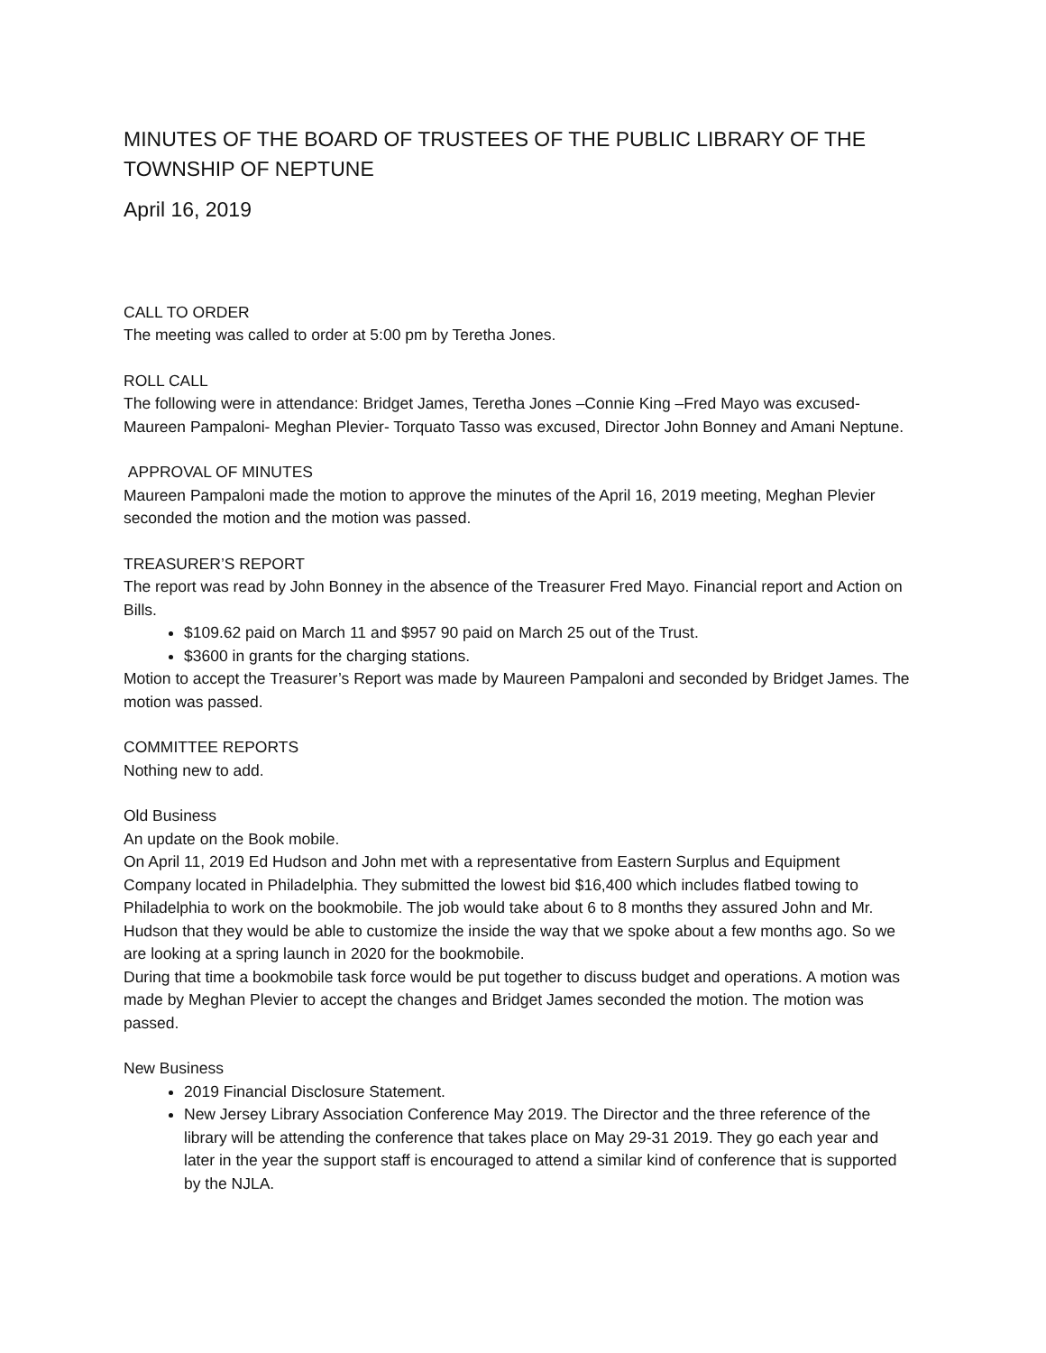MINUTES OF THE BOARD OF TRUSTEES OF THE PUBLIC LIBRARY OF THE TOWNSHIP OF NEPTUNE
April 16, 2019
CALL TO ORDER
The meeting was called to order at 5:00 pm by Teretha Jones.
ROLL CALL
The following were in attendance: Bridget James, Teretha Jones –Connie King –Fred Mayo was excused- Maureen Pampaloni- Meghan Plevier- Torquato Tasso was excused, Director John Bonney and Amani Neptune.
APPROVAL OF MINUTES
Maureen Pampaloni made the motion to approve the minutes of the April 16, 2019 meeting, Meghan Plevier seconded the motion and the motion was passed.
TREASURER’S REPORT
The report was read by John Bonney in the absence of the Treasurer Fred Mayo. Financial report and Action on Bills.
$109.62 paid on March 11 and $957 90 paid on March 25 out of the Trust.
$3600 in grants for the charging stations.
Motion to accept the Treasurer’s Report was made by Maureen Pampaloni and seconded by Bridget James. The motion was passed.
COMMITTEE REPORTS
Nothing new to add.
Old Business
An update on the Book mobile.
On April 11, 2019 Ed Hudson and John met with a representative from Eastern Surplus and Equipment Company located in Philadelphia. They submitted the lowest bid $16,400 which includes flatbed towing to Philadelphia to work on the bookmobile. The job would take about 6 to 8 months they assured John and Mr. Hudson that they would be able to customize the inside the way that we spoke about a few months ago. So we are looking at a spring launch in 2020 for the bookmobile.
During that time a bookmobile task force would be put together to discuss budget and operations. A motion was made by Meghan Plevier to accept the changes and Bridget James seconded the motion. The motion was passed.
New Business
2019 Financial Disclosure Statement.
New Jersey Library Association Conference May 2019. The Director and the three reference of the library will be attending the conference that takes place on May 29-31 2019. They go each year and later in the year the support staff is encouraged to attend a similar kind of conference that is supported by the NJLA.